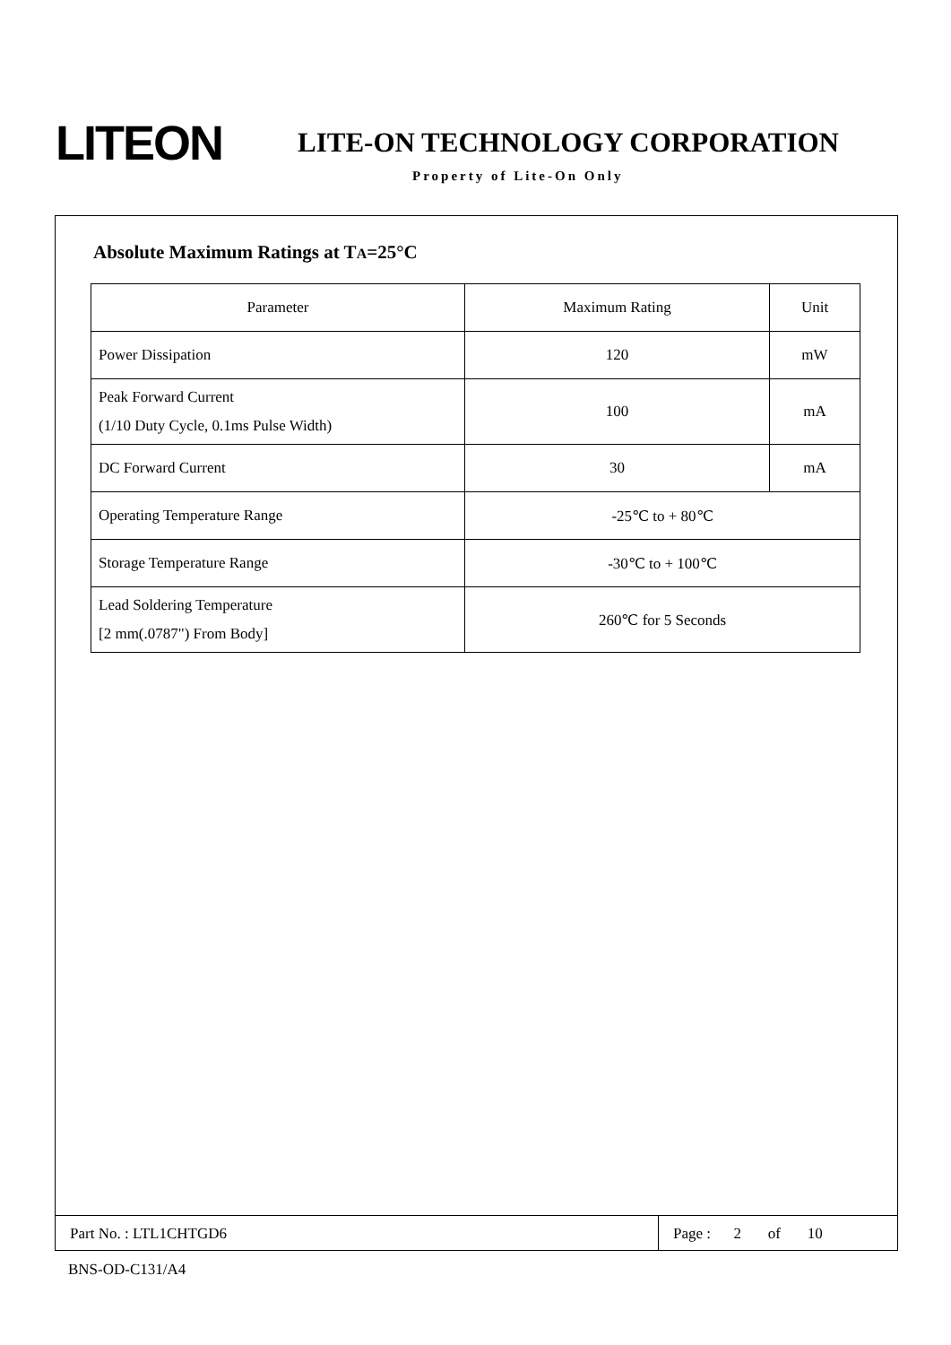LITEON
LITE-ON TECHNOLOGY CORPORATION
Property of Lite-On Only
Absolute Maximum Ratings at TA=25°C
| Parameter | Maximum Rating | Unit |
| Power Dissipation | 120 | mW |
| Peak Forward Current (1/10 Duty Cycle, 0.1ms Pulse Width) | 100 | mA |
| DC Forward Current | 30 | mA |
| Operating Temperature Range | -25℃ to + 80℃ | |
| Storage Temperature Range | -30℃ to + 100℃ | |
| Lead Soldering Temperature [2 mm(.0787") From Body] | 260℃ for 5 Seconds | |
Part No. : LTL1CHTGD6 Page : 2 of 10
BNS-OD-C131/A4